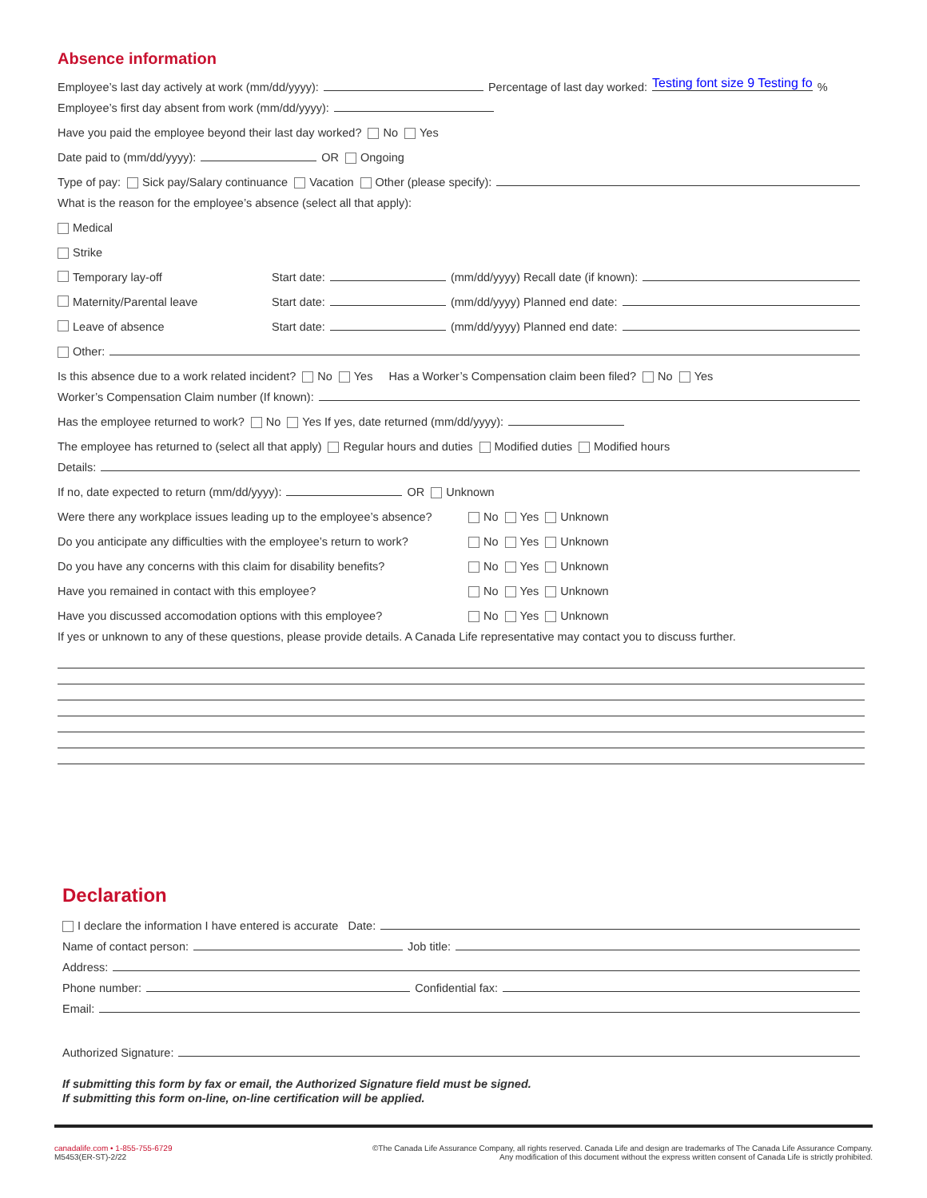Absence information
Employee’s last day actively at work (mm/dd/yyyy): Percentage of last day worked: Testing font size 9 Testing fo%
Employee’s first day absent from work (mm/dd/yyyy):
Have you paid the employee beyond their last day worked? No Yes
Date paid to (mm/dd/yyyy): OR Ongoing
Type of pay: Sick pay/Salary continuance Vacation Other (please specify):
What is the reason for the employee’s absence (select all that apply):
Medical
Strike
Temporary lay-off Start date: (mm/dd/yyyy) Recall date (if known):
Maternity/Parental leave Start date: (mm/dd/yyyy) Planned end date:
Leave of absence Start date: (mm/dd/yyyy) Planned end date:
Other:
Is this absence due to a work related incident? No Yes Has a Worker’s Compensation claim been filed? No Yes
Worker’s Compensation Claim number (If known):
Has the employee returned to work? No Yes If yes, date returned (mm/dd/yyyy):
The employee has returned to (select all that apply) Regular hours and duties Modified duties Modified hours
Details:
If no, date expected to return (mm/dd/yyyy): OR Unknown
Were there any workplace issues leading up to the employee’s absence? No Yes Unknown
Do you anticipate any difficulties with the employee’s return to work? No Yes Unknown
Do you have any concerns with this claim for disability benefits? No Yes Unknown
Have you remained in contact with this employee? No Yes Unknown
Have you discussed accomodation options with this employee? No Yes Unknown
If yes or unknown to any of these questions, please provide details. A Canada Life representative may contact you to discuss further.
Declaration
I declare the information I have entered is accurate Date:
Name of contact person: Job title:
Address:
Phone number: Confidential fax:
Email:
Authorized Signature:
If submitting this form by fax or email, the Authorized Signature field must be signed.
If submitting this form on-line, on-line certification will be applied.
canadalife.com • 1-855-755-6729
M5453(ER-ST)-2/22
©The Canada Life Assurance Company, all rights reserved. Canada Life and design are trademarks of The Canada Life Assurance Company.
Any modification of this document without the express written consent of Canada Life is strictly prohibited.